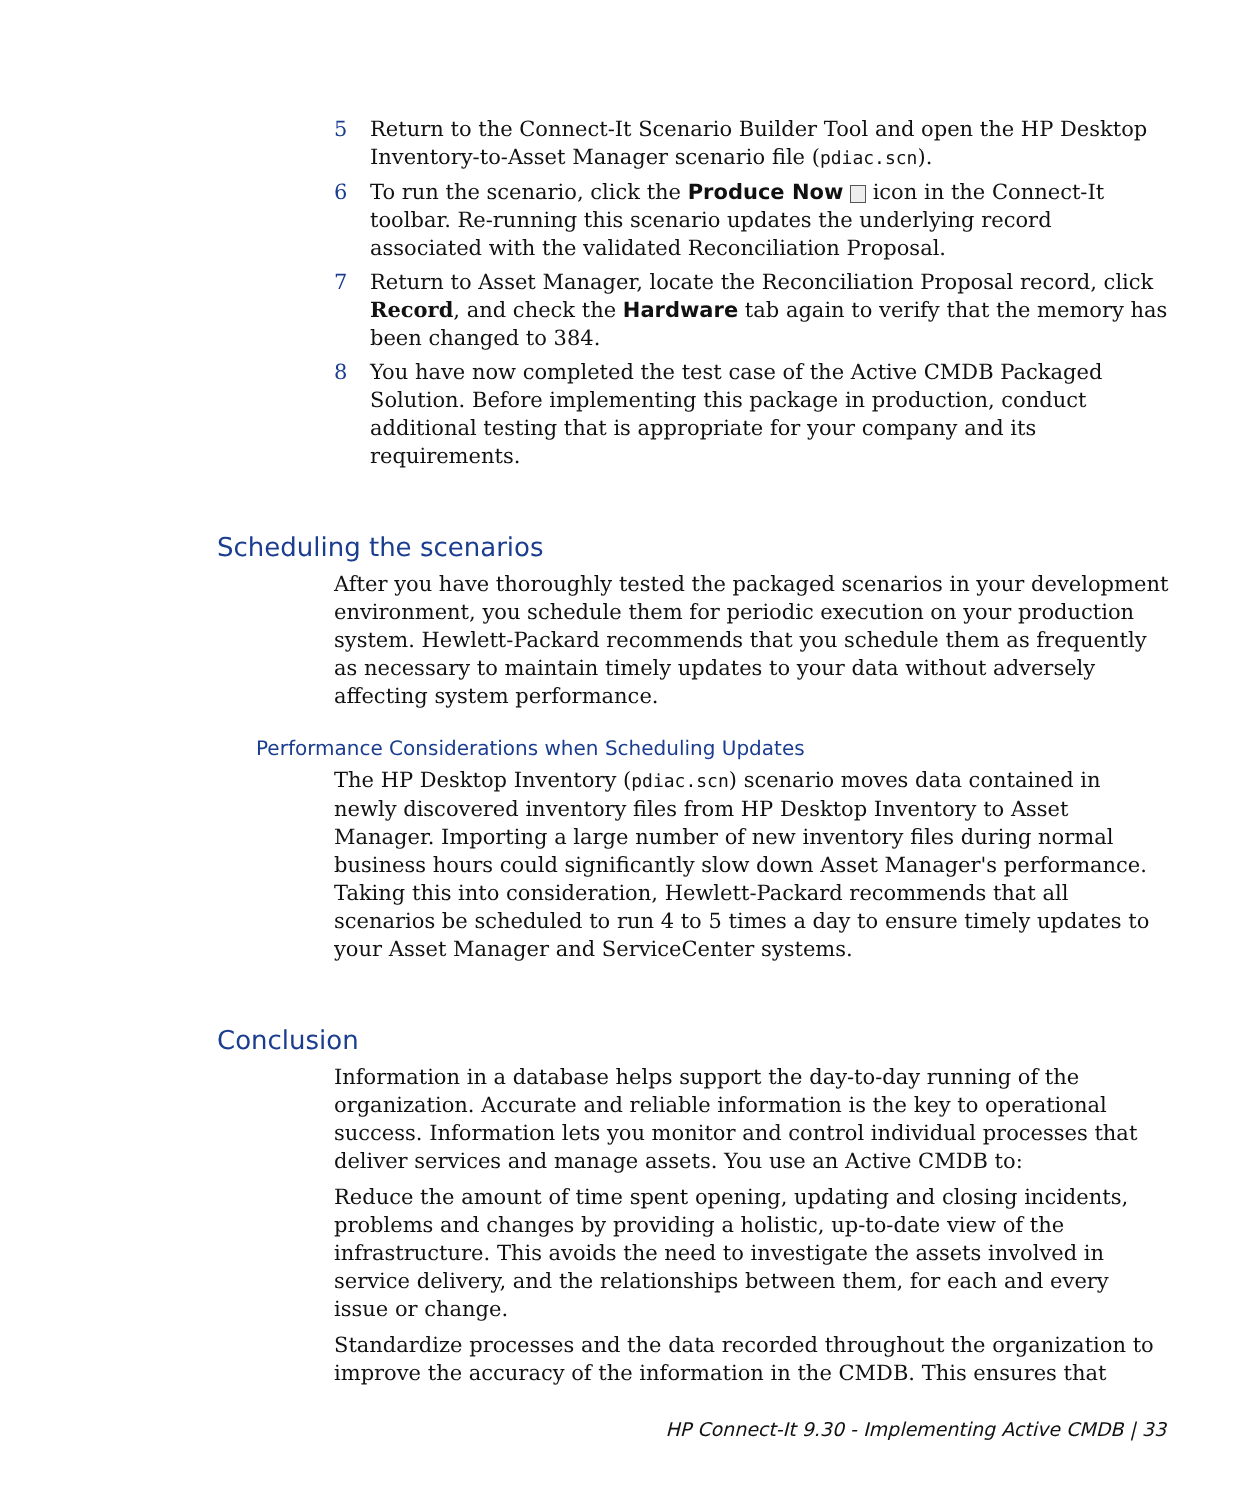5 Return to the Connect-It Scenario Builder Tool and open the HP Desktop Inventory-to-Asset Manager scenario file (pdiac.scn).
6 To run the scenario, click the Produce Now icon in the Connect-It toolbar. Re-running this scenario updates the underlying record associated with the validated Reconciliation Proposal.
7 Return to Asset Manager, locate the Reconciliation Proposal record, click Record, and check the Hardware tab again to verify that the memory has been changed to 384.
8 You have now completed the test case of the Active CMDB Packaged Solution. Before implementing this package in production, conduct additional testing that is appropriate for your company and its requirements.
Scheduling the scenarios
After you have thoroughly tested the packaged scenarios in your development environment, you schedule them for periodic execution on your production system. Hewlett-Packard recommends that you schedule them as frequently as necessary to maintain timely updates to your data without adversely affecting system performance.
Performance Considerations when Scheduling Updates
The HP Desktop Inventory (pdiac.scn) scenario moves data contained in newly discovered inventory files from HP Desktop Inventory to Asset Manager. Importing a large number of new inventory files during normal business hours could significantly slow down Asset Manager's performance. Taking this into consideration, Hewlett-Packard recommends that all scenarios be scheduled to run 4 to 5 times a day to ensure timely updates to your Asset Manager and ServiceCenter systems.
Conclusion
Information in a database helps support the day-to-day running of the organization. Accurate and reliable information is the key to operational success. Information lets you monitor and control individual processes that deliver services and manage assets. You use an Active CMDB to:
Reduce the amount of time spent opening, updating and closing incidents, problems and changes by providing a holistic, up-to-date view of the infrastructure. This avoids the need to investigate the assets involved in service delivery, and the relationships between them, for each and every issue or change.
Standardize processes and the data recorded throughout the organization to improve the accuracy of the information in the CMDB. This ensures that
HP Connect-It 9.30 - Implementing Active CMDB | 33